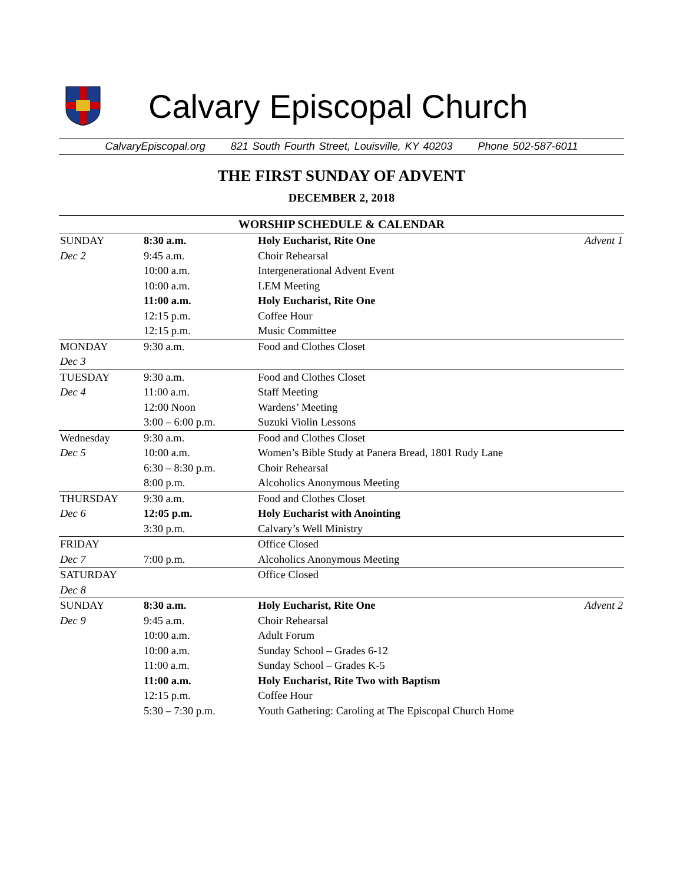Calvary Episcopal Church
CalvaryEpiscopal.org 821 South Fourth Street, Louisville, KY 40203 Phone 502-587-6011
THE FIRST SUNDAY OF ADVENT
DECEMBER 2, 2018
| WORSHIP SCHEDULE & CALENDAR | | | |
| --- | --- | --- | --- |
| SUNDAY | 8:30 a.m. | Holy Eucharist, Rite One | Advent 1 |
| Dec 2 | 9:45 a.m. | Choir Rehearsal | |
| | 10:00 a.m. | Intergenerational Advent Event | |
| | 10:00 a.m. | LEM Meeting | |
| | 11:00 a.m. | Holy Eucharist, Rite One | |
| | 12:15 p.m. | Coffee Hour | |
| | 12:15 p.m. | Music Committee | |
| MONDAY | 9:30 a.m. | Food and Clothes Closet | |
| Dec 3 | | | |
| TUESDAY | 9:30 a.m. | Food and Clothes Closet | |
| Dec 4 | 11:00 a.m. | Staff Meeting | |
| | 12:00 Noon | Wardens’ Meeting | |
| | 3:00 – 6:00 p.m. | Suzuki Violin Lessons | |
| Wednesday | 9:30 a.m. | Food and Clothes Closet | |
| Dec 5 | 10:00 a.m. | Women’s Bible Study at Panera Bread, 1801 Rudy Lane | |
| | 6:30 – 8:30 p.m. | Choir Rehearsal | |
| | 8:00 p.m. | Alcoholics Anonymous Meeting | |
| THURSDAY | 9:30 a.m. | Food and Clothes Closet | |
| Dec 6 | 12:05 p.m. | Holy Eucharist with Anointing | |
| | 3:30 p.m. | Calvary’s Well Ministry | |
| FRIDAY | | Office Closed | |
| Dec 7 | 7:00 p.m. | Alcoholics Anonymous Meeting | |
| SATURDAY | | Office Closed | |
| Dec 8 | | | |
| SUNDAY | 8:30 a.m. | Holy Eucharist, Rite One | Advent 2 |
| Dec 9 | 9:45 a.m. | Choir Rehearsal | |
| | 10:00 a.m. | Adult Forum | |
| | 10:00 a.m. | Sunday School – Grades 6-12 | |
| | 11:00 a.m. | Sunday School – Grades K-5 | |
| | 11:00 a.m. | Holy Eucharist, Rite Two with Baptism | |
| | 12:15 p.m. | Coffee Hour | |
| | 5:30 – 7:30 p.m. | Youth Gathering: Caroling at The Episcopal Church Home | |